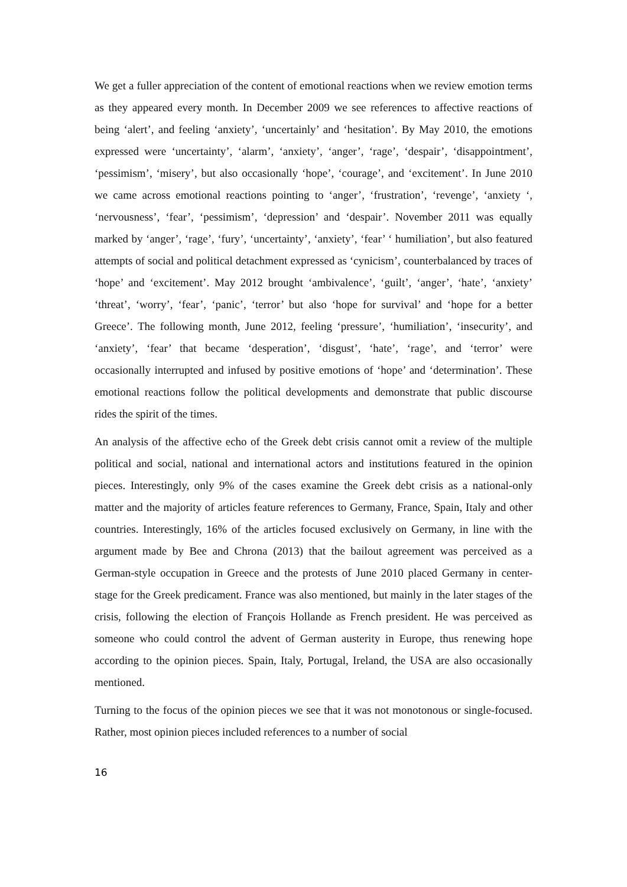We get a fuller appreciation of the content of emotional reactions when we review emotion terms as they appeared every month. In December 2009 we see references to affective reactions of being ‘alert’, and feeling ‘anxiety’, ‘uncertainly’ and ‘hesitation’. By May 2010, the emotions expressed were ‘uncertainty’, ‘alarm’, ‘anxiety’, ‘anger’, ‘rage’, ‘despair’, ‘disappointment’, ‘pessimism’, ‘misery’, but also occasionally ‘hope’, ‘courage’, and ‘excitement’. In June 2010 we came across emotional reactions pointing to ‘anger’, ‘frustration’, ‘revenge’, ‘anxiety ‘, ‘nervousness’, ‘fear’, ‘pessimism’, ‘depression’ and ‘despair’. November 2011 was equally marked by ‘anger’, ‘rage’, ‘fury’, ‘uncertainty’, ‘anxiety’, ‘fear’ ‘ humiliation’, but also featured attempts of social and political detachment expressed as ‘cynicism’, counterbalanced by traces of ‘hope’ and ‘excitement’. May 2012 brought ‘ambivalence’, ‘guilt’, ‘anger’, ‘hate’, ‘anxiety’ ‘threat’, ‘worry’, ‘fear’, ‘panic’, ‘terror’ but also ‘hope for survival’ and ‘hope for a better Greece’. The following month, June 2012, feeling ‘pressure’, ‘humiliation’, ‘insecurity’, and ‘anxiety’, ‘fear’ that became ‘desperation’, ‘disgust’, ‘hate’, ‘rage’, and ‘terror’ were occasionally interrupted and infused by positive emotions of ‘hope’ and ‘determination’. These emotional reactions follow the political developments and demonstrate that public discourse rides the spirit of the times.
An analysis of the affective echo of the Greek debt crisis cannot omit a review of the multiple political and social, national and international actors and institutions featured in the opinion pieces. Interestingly, only 9% of the cases examine the Greek debt crisis as a national-only matter and the majority of articles feature references to Germany, France, Spain, Italy and other countries. Interestingly, 16% of the articles focused exclusively on Germany, in line with the argument made by Bee and Chrona (2013) that the bailout agreement was perceived as a German-style occupation in Greece and the protests of June 2010 placed Germany in center-stage for the Greek predicament. France was also mentioned, but mainly in the later stages of the crisis, following the election of François Hollande as French president. He was perceived as someone who could control the advent of German austerity in Europe, thus renewing hope according to the opinion pieces. Spain, Italy, Portugal, Ireland, the USA are also occasionally mentioned.
Turning to the focus of the opinion pieces we see that it was not monotonous or single-focused. Rather, most opinion pieces included references to a number of social
16